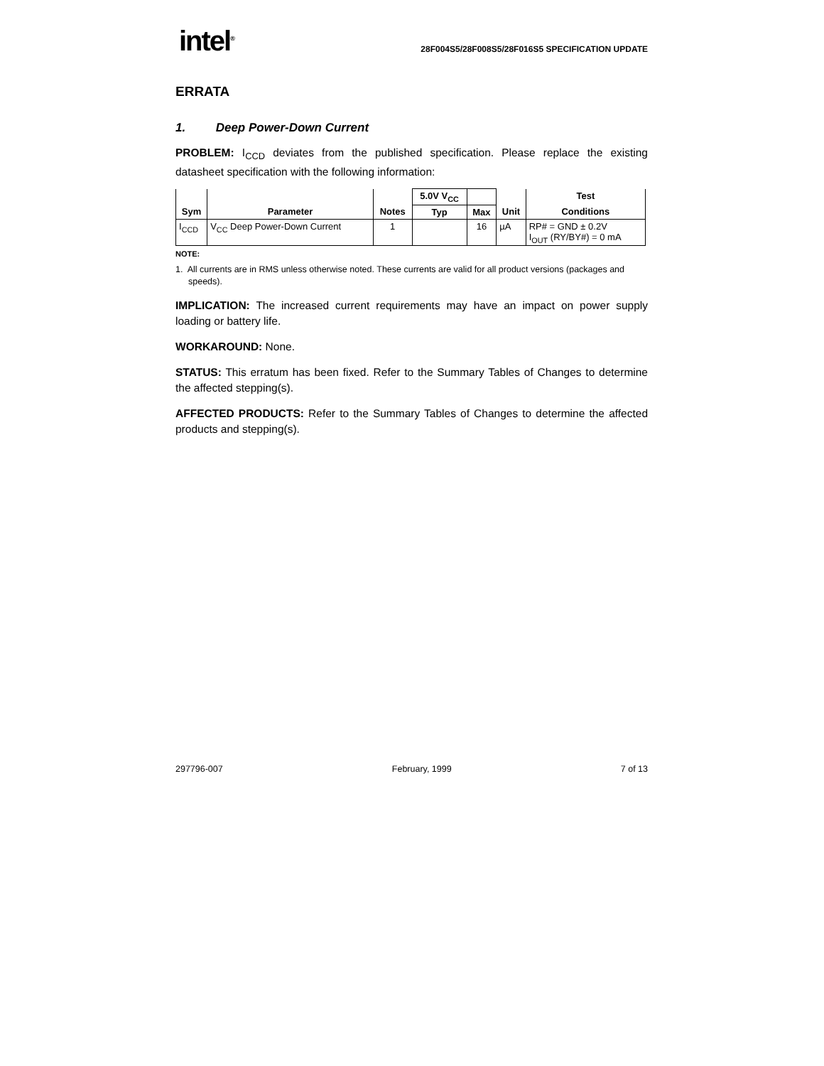intel<sup>®</sup>
28F004S5/28F008S5/28F016S5 SPECIFICATION UPDATE
ERRATA
1. Deep Power-Down Current
PROBLEM: I<sub>CCD</sub> deviates from the published specification. Please replace the existing datasheet specification with the following information:
| | | | 5.0V V<sub>CC</sub> | | | Test |
| --- | --- | --- | --- | --- | --- | --- |
| Sym | Parameter | Notes | Typ | Max | Unit | Conditions |
| I<sub>CCD</sub> | V<sub>CC</sub> Deep Power-Down Current | 1 | | 16 | µA | RP# = GND ± 0.2V I<sub>OUT</sub> (RY/BY#) = 0 mA |
NOTE:
1. All currents are in RMS unless otherwise noted. These currents are valid for all product versions (packages and speeds).
IMPLICATION: The increased current requirements may have an impact on power supply loading or battery life.
WORKAROUND: None.
STATUS: This erratum has been fixed. Refer to the Summary Tables of Changes to determine the affected stepping(s).
AFFECTED PRODUCTS: Refer to the Summary Tables of Changes to determine the affected products and stepping(s).
297796-007 February, 1999 7 of 13